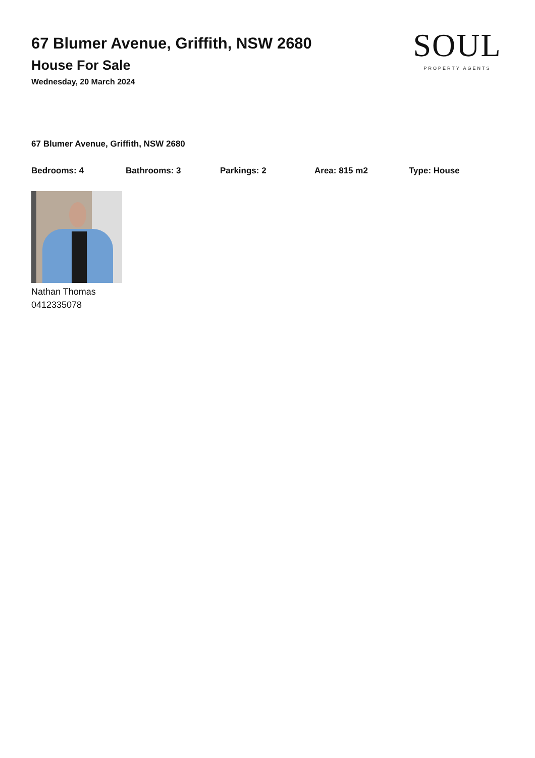67 Blumer Avenue, Griffith, NSW 2680
House For Sale
Wednesday, 20 March 2024
SOUL
PROPERTY AGENTS
67 Blumer Avenue, Griffith, NSW 2680
Bedrooms: 4 Bathrooms: 3 Parkings: 2 Area: 815 m2 Type: House
Nathan Thomas
0412335078